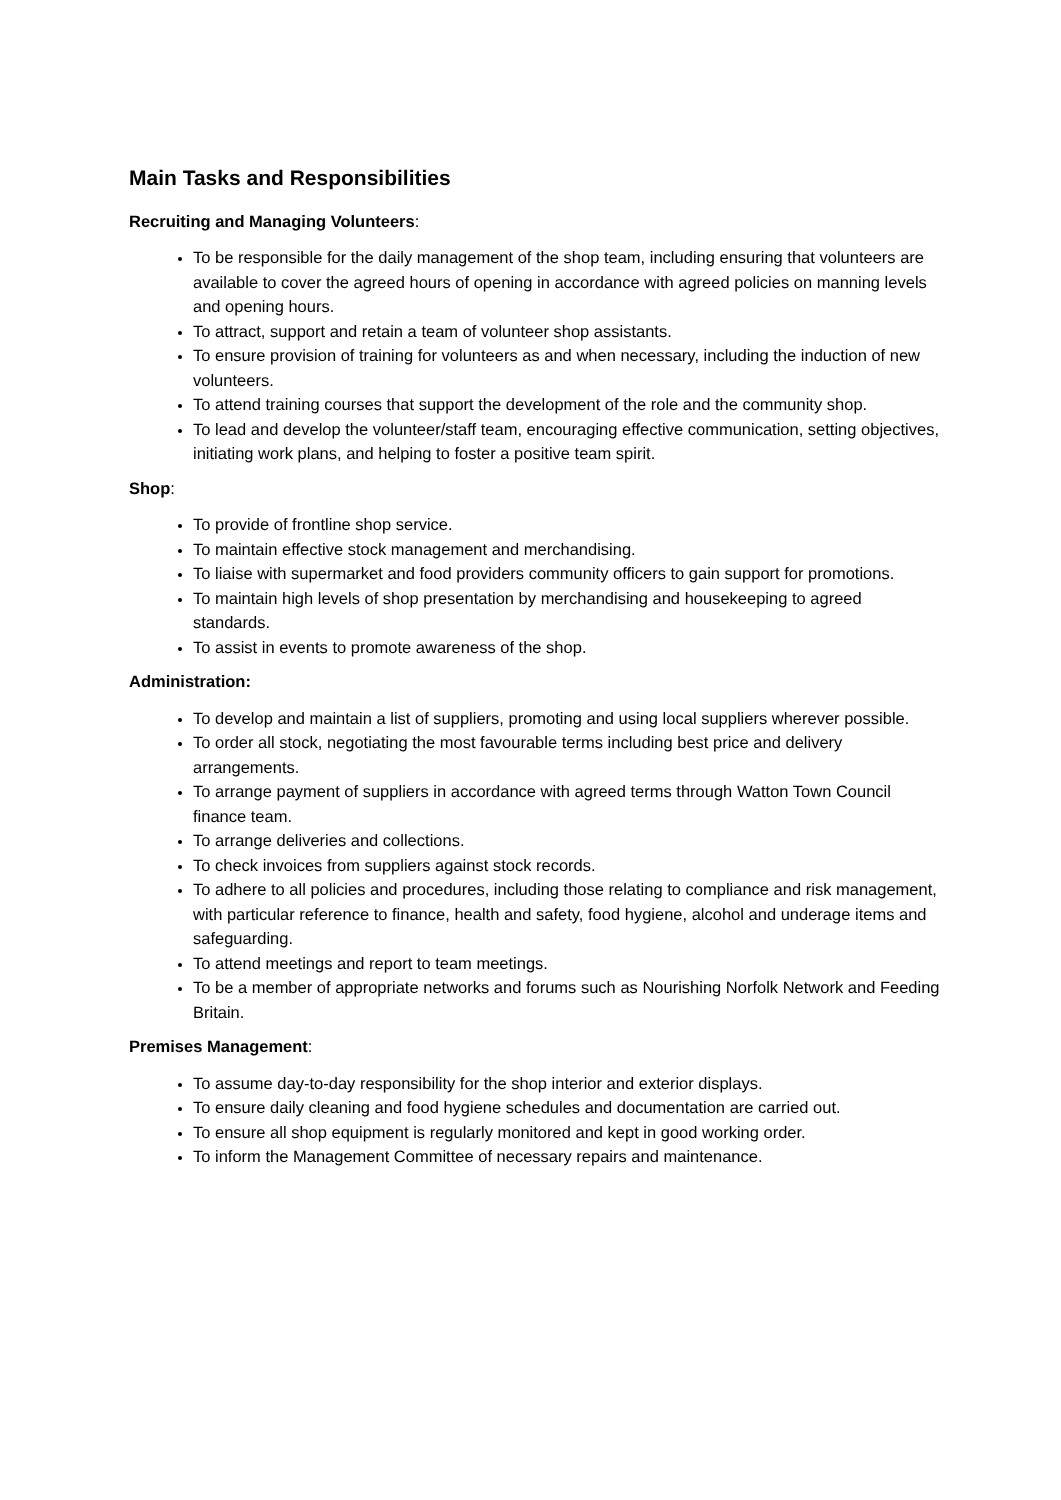Main Tasks and Responsibilities
Recruiting and Managing Volunteers:
To be responsible for the daily management of the shop team, including ensuring that volunteers are available to cover the agreed hours of opening in accordance with agreed policies on manning levels and opening hours.
To attract, support and retain a team of volunteer shop assistants.
To ensure provision of training for volunteers as and when necessary, including the induction of new volunteers.
To attend training courses that support the development of the role and the community shop.
To lead and develop the volunteer/staff team, encouraging effective communication, setting objectives, initiating work plans, and helping to foster a positive team spirit.
Shop:
To provide of frontline shop service.
To maintain effective stock management and merchandising.
To liaise with supermarket and food providers community officers to gain support for promotions.
To maintain high levels of shop presentation by merchandising and housekeeping to agreed standards.
To assist in events to promote awareness of the shop.
Administration:
To develop and maintain a list of suppliers, promoting and using local suppliers wherever possible.
To order all stock, negotiating the most favourable terms including best price and delivery arrangements.
To arrange payment of suppliers in accordance with agreed terms through Watton Town Council finance team.
To arrange deliveries and collections.
To check invoices from suppliers against stock records.
To adhere to all policies and procedures, including those relating to compliance and risk management, with particular reference to finance, health and safety, food hygiene, alcohol and underage items and safeguarding.
To attend meetings and report to team meetings.
To be a member of appropriate networks and forums such as Nourishing Norfolk Network and Feeding Britain.
Premises Management:
To assume day-to-day responsibility for the shop interior and exterior displays.
To ensure daily cleaning and food hygiene schedules and documentation are carried out.
To ensure all shop equipment is regularly monitored and kept in good working order.
To inform the Management Committee of necessary repairs and maintenance.